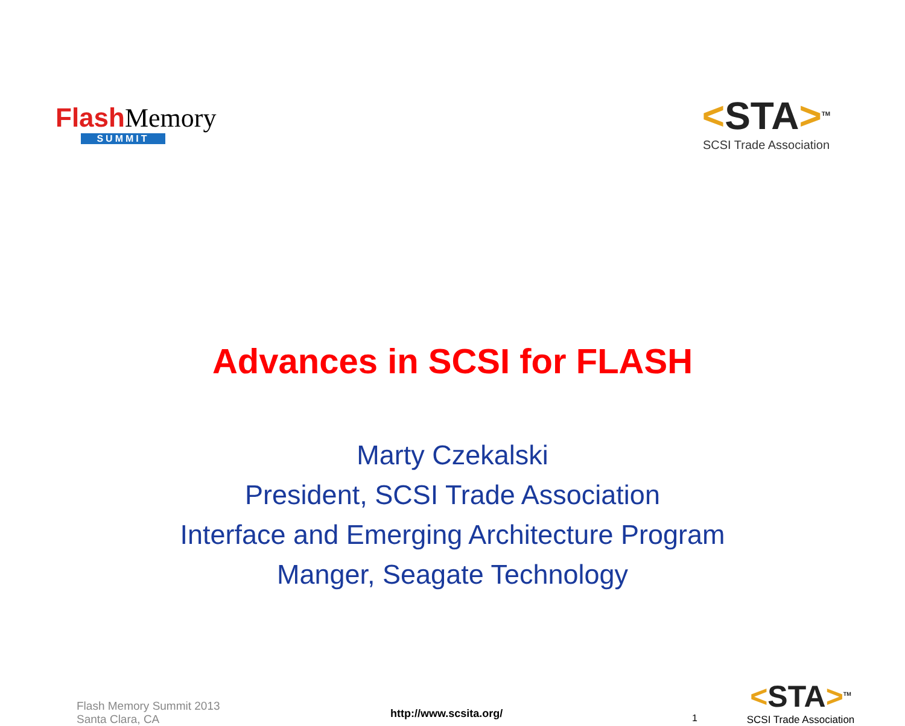Flash Memory
SUMMIT
<STA><sup>TM</sup>
SCSI Trade Association
Advances in SCSI for FLASH
Marty Czekalski
President, SCSI Trade Association
Interface and Emerging Architecture Program
Manger, Seagate Technology
Flash Memory Summit 2013
Santa Clara, CA
http://www.scsita.org/
1
<STA><sup>TM</sup>
SCSI Trade Association